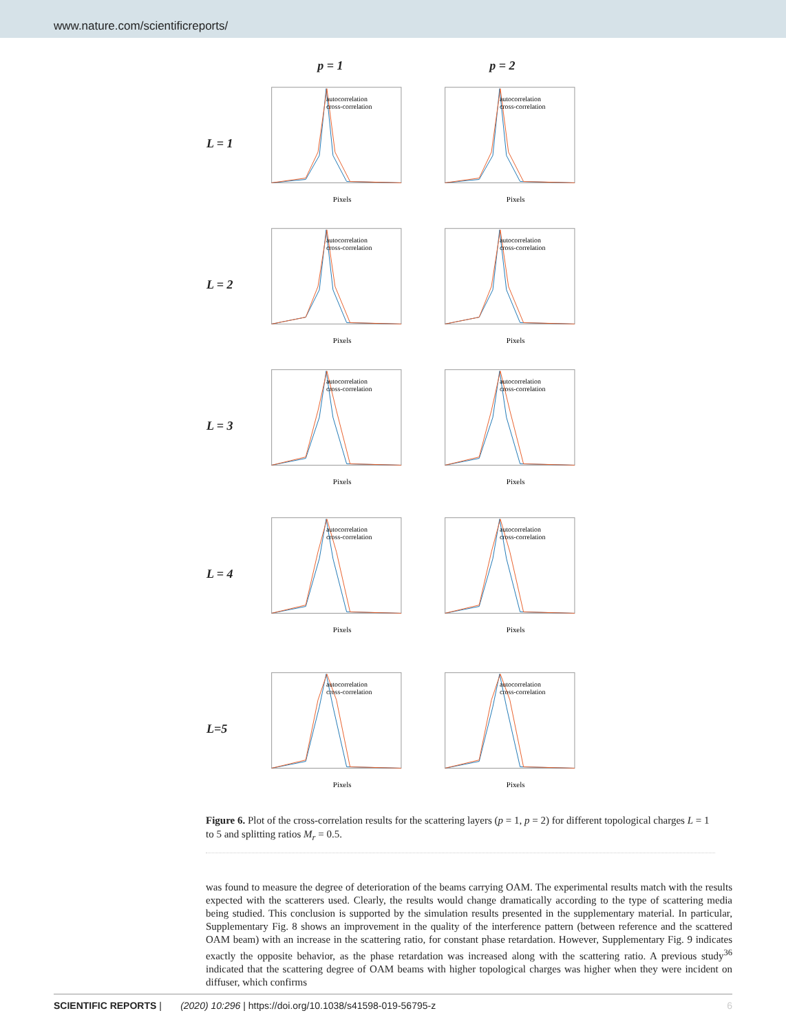www.nature.com/scientificreports/
p = 1 p = 2
L = 1
autocorrelation
cross-correlation
Pixels
autocorrelation
cross-correlation
Pixels
L = 2
autocorrelation
cross-correlation
Pixels
autocorrelation
cross-correlation
Pixels
L = 3
autocorrelation
cross-correlation
Pixels
autocorrelation
cross-correlation
Pixels
L = 4
autocorrelation
cross-correlation
Pixels
autocorrelation
cross-correlation
Pixels
L=5
autocorrelation
cross-correlation
Pixels
autocorrelation
cross-correlation
Pixels
Figure 6. Plot of the cross-correlation results for the scattering layers (p = 1, p = 2) for different topological charges L = 1 to 5 and splitting ratios M<sub>r</sub> = 0.5.
was found to measure the degree of deterioration of the beams carrying OAM. The experimental results match with the results expected with the scatterers used. Clearly, the results would change dramatically according to the type of scattering media being studied. This conclusion is supported by the simulation results presented in the supplementary material. In particular, Supplementary Fig. 8 shows an improvement in the quality of the interference pattern (between reference and the scattered OAM beam) with an increase in the scattering ratio, for constant phase retardation. However, Supplementary Fig. 9 indicates exactly the opposite behavior, as the phase retardation was increased along with the scattering ratio. A previous study<sup>36</sup> indicated that the scattering degree of OAM beams with higher topological charges was higher when they were incident on diffuser, which confirms
SCIENTIFIC REPORTS | (2020) 10:296 | https://doi.org/10.1038/s41598-019-56795-z 6